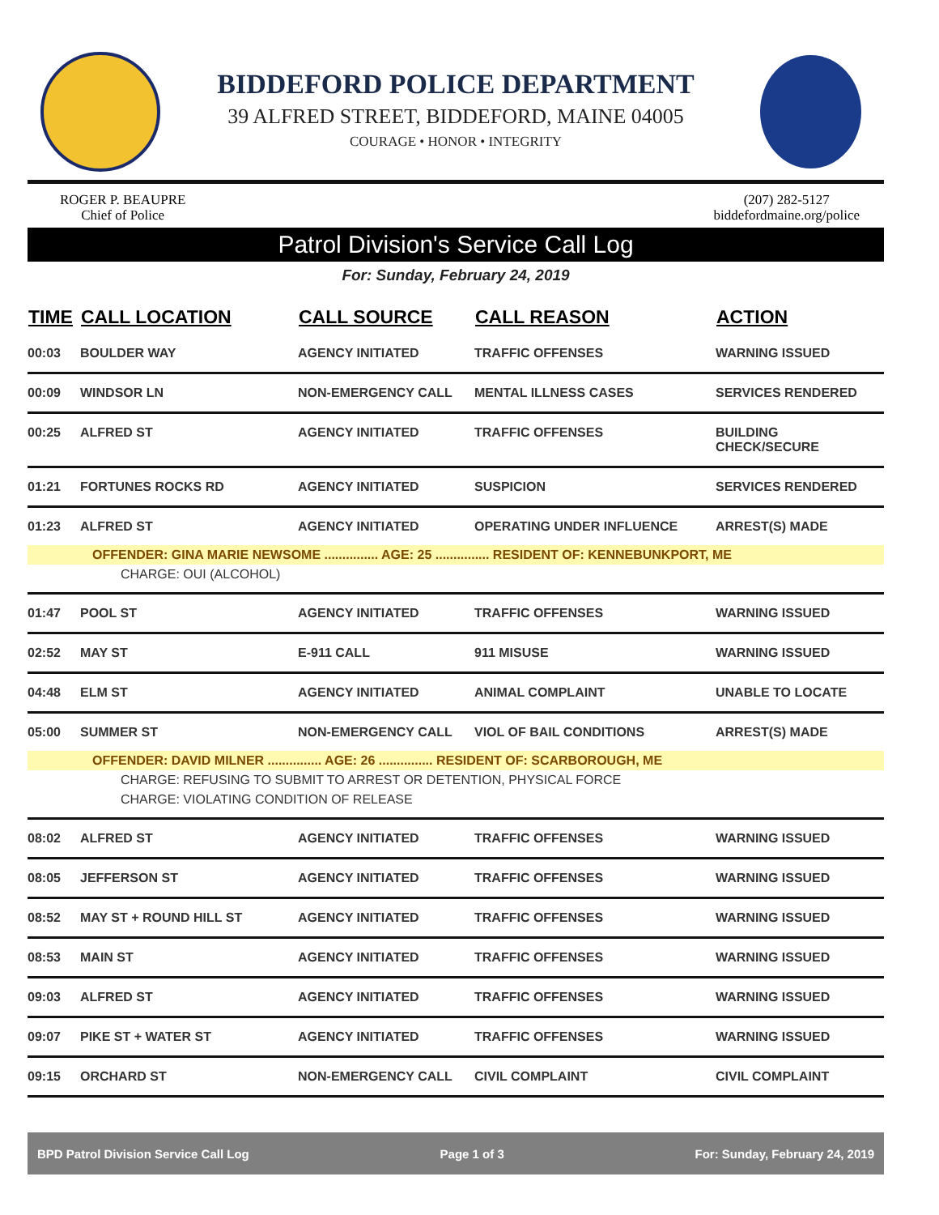BIDDEFORD POLICE DEPARTMENT
39 ALFRED STREET, BIDDEFORD, MAINE 04005
COURAGE • HONOR • INTEGRITY
ROGER P. BEAUPRE
Chief of Police
(207) 282-5127
biddefordmaine.org/police
Patrol Division's Service Call Log
For: Sunday, February 24, 2019
| TIME | CALL LOCATION | CALL SOURCE | CALL REASON | ACTION |
| --- | --- | --- | --- | --- |
| 00:03 | BOULDER WAY | AGENCY INITIATED | TRAFFIC OFFENSES | WARNING ISSUED |
| 00:09 | WINDSOR LN | NON-EMERGENCY CALL | MENTAL ILLNESS CASES | SERVICES RENDERED |
| 00:25 | ALFRED ST | AGENCY INITIATED | TRAFFIC OFFENSES | BUILDING CHECK/SECURE |
| 01:21 | FORTUNES ROCKS RD | AGENCY INITIATED | SUSPICION | SERVICES RENDERED |
| 01:23 | ALFRED ST | AGENCY INITIATED | OPERATING UNDER INFLUENCE | ARREST(S) MADE |
| OFFENDER: GINA MARIE NEWSOME ............... AGE: 25 ............... RESIDENT OF: KENNEBUNKPORT, ME | | | | |
| CHARGE: OUI (ALCOHOL) | | | | |
| 01:47 | POOL ST | AGENCY INITIATED | TRAFFIC OFFENSES | WARNING ISSUED |
| 02:52 | MAY ST | E-911 CALL | 911 MISUSE | WARNING ISSUED |
| 04:48 | ELM ST | AGENCY INITIATED | ANIMAL COMPLAINT | UNABLE TO LOCATE |
| 05:00 | SUMMER ST | NON-EMERGENCY CALL | VIOL OF BAIL CONDITIONS | ARREST(S) MADE |
| OFFENDER: DAVID MILNER ............... AGE: 26 ............... RESIDENT OF: SCARBOROUGH, ME | | | | |
| CHARGE: REFUSING TO SUBMIT TO ARREST OR DETENTION, PHYSICAL FORCE | | | | |
| CHARGE: VIOLATING CONDITION OF RELEASE | | | | |
| 08:02 | ALFRED ST | AGENCY INITIATED | TRAFFIC OFFENSES | WARNING ISSUED |
| 08:05 | JEFFERSON ST | AGENCY INITIATED | TRAFFIC OFFENSES | WARNING ISSUED |
| 08:52 | MAY ST + ROUND HILL ST | AGENCY INITIATED | TRAFFIC OFFENSES | WARNING ISSUED |
| 08:53 | MAIN ST | AGENCY INITIATED | TRAFFIC OFFENSES | WARNING ISSUED |
| 09:03 | ALFRED ST | AGENCY INITIATED | TRAFFIC OFFENSES | WARNING ISSUED |
| 09:07 | PIKE ST + WATER ST | AGENCY INITIATED | TRAFFIC OFFENSES | WARNING ISSUED |
| 09:15 | ORCHARD ST | NON-EMERGENCY CALL | CIVIL COMPLAINT | CIVIL COMPLAINT |
BPD Patrol Division Service Call Log Page 1 of 3 For: Sunday, February 24, 2019